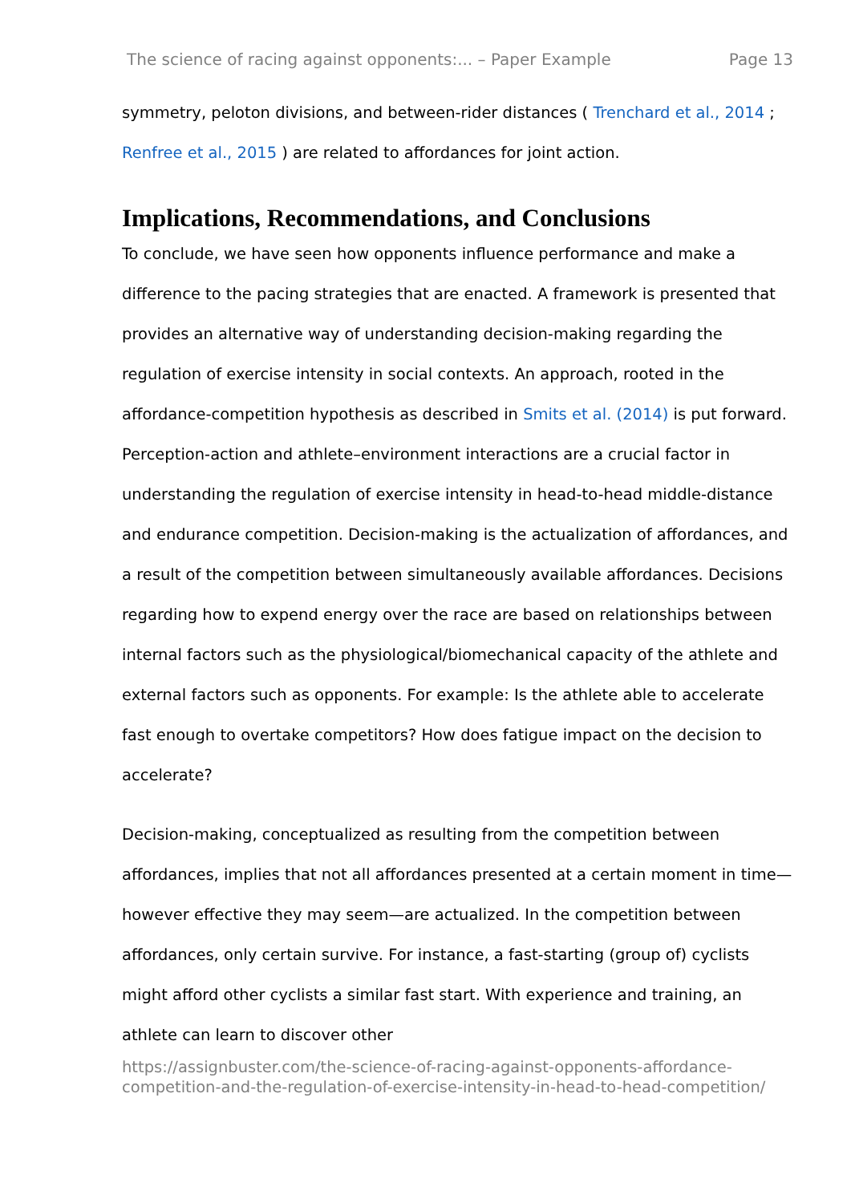The science of racing against opponents:... – Paper Example Page 13
symmetry, peloton divisions, and between-rider distances ( Trenchard et al., 2014 ; Renfree et al., 2015 ) are related to affordances for joint action.
Implications, Recommendations, and Conclusions
To conclude, we have seen how opponents influence performance and make a difference to the pacing strategies that are enacted. A framework is presented that provides an alternative way of understanding decision-making regarding the regulation of exercise intensity in social contexts. An approach, rooted in the affordance-competition hypothesis as described in Smits et al. (2014) is put forward. Perception-action and athlete–environment interactions are a crucial factor in understanding the regulation of exercise intensity in head-to-head middle-distance and endurance competition. Decision-making is the actualization of affordances, and a result of the competition between simultaneously available affordances. Decisions regarding how to expend energy over the race are based on relationships between internal factors such as the physiological/biomechanical capacity of the athlete and external factors such as opponents. For example: Is the athlete able to accelerate fast enough to overtake competitors? How does fatigue impact on the decision to accelerate?
Decision-making, conceptualized as resulting from the competition between affordances, implies that not all affordances presented at a certain moment in time—however effective they may seem—are actualized. In the competition between affordances, only certain survive. For instance, a fast-starting (group of) cyclists might afford other cyclists a similar fast start. With experience and training, an athlete can learn to discover other
https://assignbuster.com/the-science-of-racing-against-opponents-affordance-competition-and-the-regulation-of-exercise-intensity-in-head-to-head-competition/